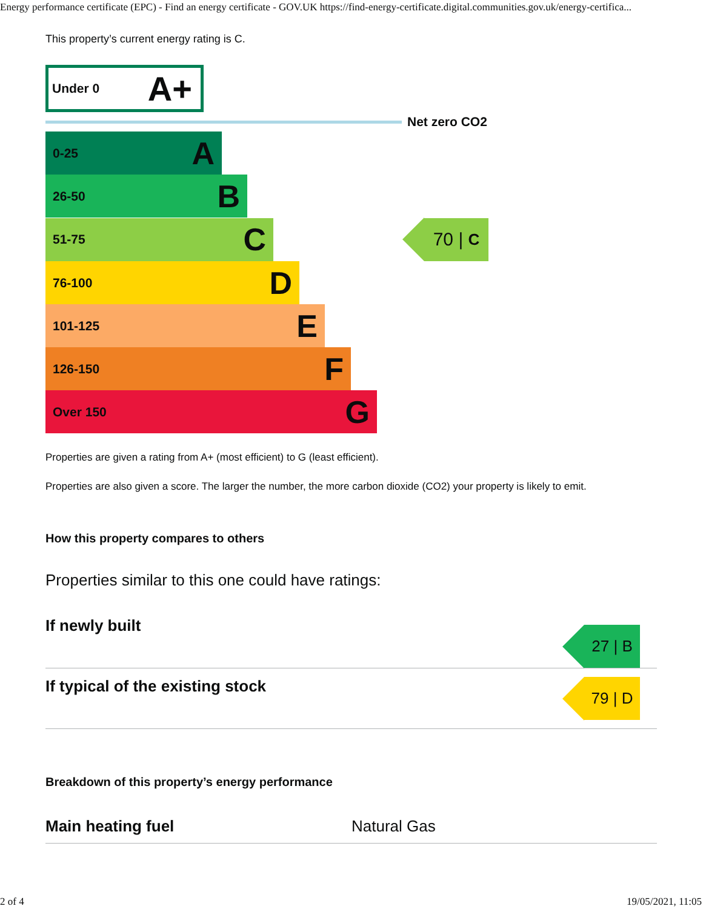Energy performance certificate (EPC) - Find an energy certificate - GOV.UK https://find-energy-certificate.digital.communities.gov.uk/energy-certifica...
This property’s current energy rating is C.
Under 0 A+
Net zero CO2
0-25 A
26-50 B
51-75 C
70 | C
76-100 D
101-125 E
126-150 F
Over 150 G
Properties are given a rating from A+ (most efficient) to G (least efficient).
Properties are also given a score. The larger the number, the more carbon dioxide (CO2) your property is likely to emit.
How this property compares to others
Properties similar to this one could have ratings:
If newly built
27 | B
If typical of the existing stock
79 | D
Breakdown of this property’s energy performance
Main heating fuel Natural Gas
2 of 4 19/05/2021, 11:05